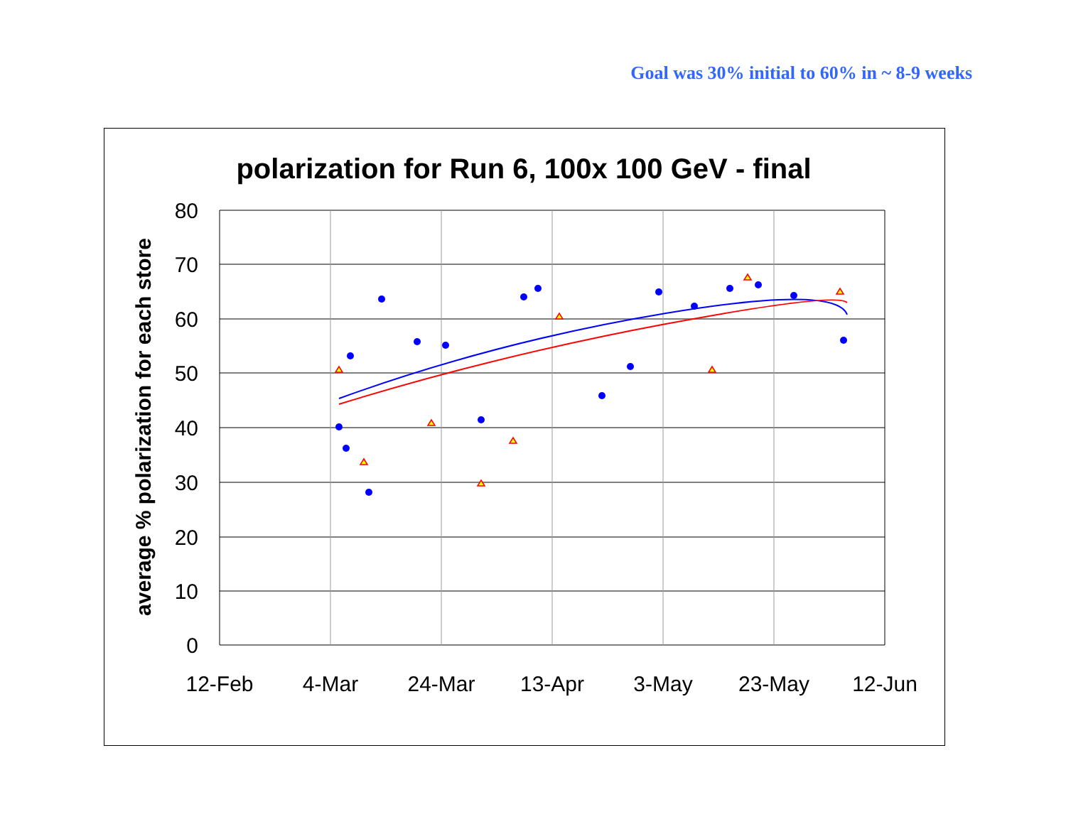Goal was 30% initial to 60% in ~ 8-9 weeks
polarization for Run 6, 100x 100 GeV - final
average % polarization for each store
80
70
60
50
40
30
20
10
0
12-Feb
4-Mar
24-Mar
13-Apr
3-May
23-May
12-Jun